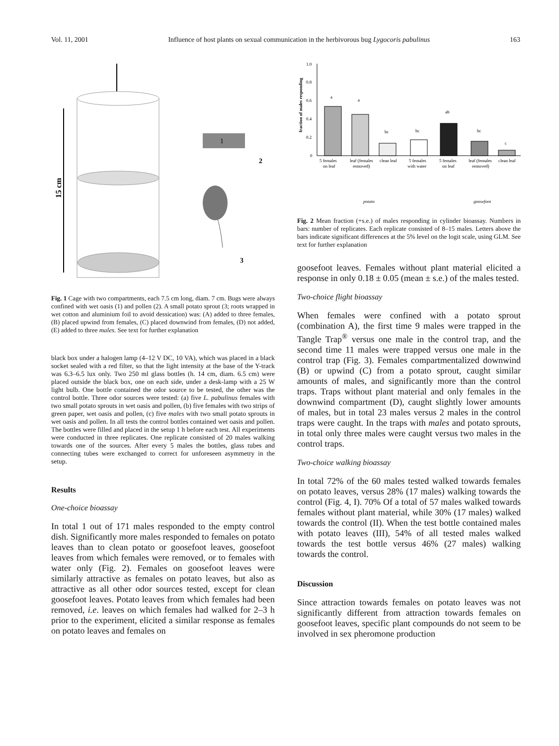Vol. 11, 2001 Influence of host plants on sexual communication in the herbivorous bug Lygocoris pabulinus 163
15 cm
1
2
3
Fig. 1 Cage with two compartments, each 7.5 cm long, diam. 7 cm. Bugs were always confined with wet oasis (1) and pollen (2). A small potato sprout (3; roots wrapped in wet cotton and aluminium foil to avoid dessication) was: (A) added to three females, (B) placed upwind from females, (C) placed downwind from females, (D) not added, (E) added to three males. See text for further explanation
black box under a halogen lamp (4–12 V DC, 10 VA), which was placed in a black socket sealed with a red filter, so that the light intensity at the base of the Y-track was 6.3–6.5 lux only. Two 250 ml glass bottles (h. 14 cm, diam. 6.5 cm) were placed outside the black box, one on each side, under a desk-lamp with a 25 W light bulb. One bottle contained the odor source to be tested, the other was the control bottle. Three odor sources were tested: (a) five L. pabulinus females with two small potato sprouts in wet oasis and pollen, (b) five females with two strips of green paper, wet oasis and pollen, (c) five males with two small potato sprouts in wet oasis and pollen. In all tests the control bottles contained wet oasis and pollen. The bottles were filled and placed in the setup 1 h before each test. All experiments were conducted in three replicates. One replicate consisted of 20 males walking towards one of the sources. After every 5 males the bottles, glass tubes and connecting tubes were exchanged to correct for unforeseen asymmetry in the setup.
Results
One-choice bioassay
In total 1 out of 171 males responded to the empty control dish. Significantly more males responded to females on potato leaves than to clean potato or goosefoot leaves, goosefoot leaves from which females were removed, or to females with water only (Fig. 2). Females on goosefoot leaves were similarly attractive as females on potato leaves, but also as attractive as all other odor sources tested, except for clean goosefoot leaves. Potato leaves from which females had been removed, i.e. leaves on which females had walked for 2–3 h prior to the experiment, elicited a similar response as females on potato leaves and females on
fraction of males responding
1.0
0.8
0.6
0.4
0.2
0
a
a
bc
bc
ab
bc
c
5 females
on leaf
leaf (females
removed)
clean leaf
5 females
with water
5 females
on leaf
leaf (females
removed)
clean leaf
potato
goosefoot
Fig. 2 Mean fraction (+s.e.) of males responding in cylinder bioassay. Numbers in bars: number of replicates. Each replicate consisted of 8–15 males. Letters above the bars indicate significant differences at the 5% level on the logit scale, using GLM. See text for further explanation
goosefoot leaves. Females without plant material elicited a response in only 0.18 ± 0.05 (mean ± s.e.) of the males tested.
Two-choice flight bioassay
When females were confined with a potato sprout (combination A), the first time 9 males were trapped in the Tangle Trap<sup>®</sup> versus one male in the control trap, and the second time 11 males were trapped versus one male in the control trap (Fig. 3). Females compartmentalized downwind (B) or upwind (C) from a potato sprout, caught similar amounts of males, and significantly more than the control traps. Traps without plant material and only females in the downwind compartment (D), caught slightly lower amounts of males, but in total 23 males versus 2 males in the control traps were caught. In the traps with males and potato sprouts, in total only three males were caught versus two males in the control traps.
Two-choice walking bioassay
In total 72% of the 60 males tested walked towards females on potato leaves, versus 28% (17 males) walking towards the control (Fig. 4, I). 70% Of a total of 57 males walked towards females without plant material, while 30% (17 males) walked towards the control (II). When the test bottle contained males with potato leaves (III), 54% of all tested males walked towards the test bottle versus 46% (27 males) walking towards the control.
Discussion
Since attraction towards females on potato leaves was not significantly different from attraction towards females on goosefoot leaves, specific plant compounds do not seem to be involved in sex pheromone production